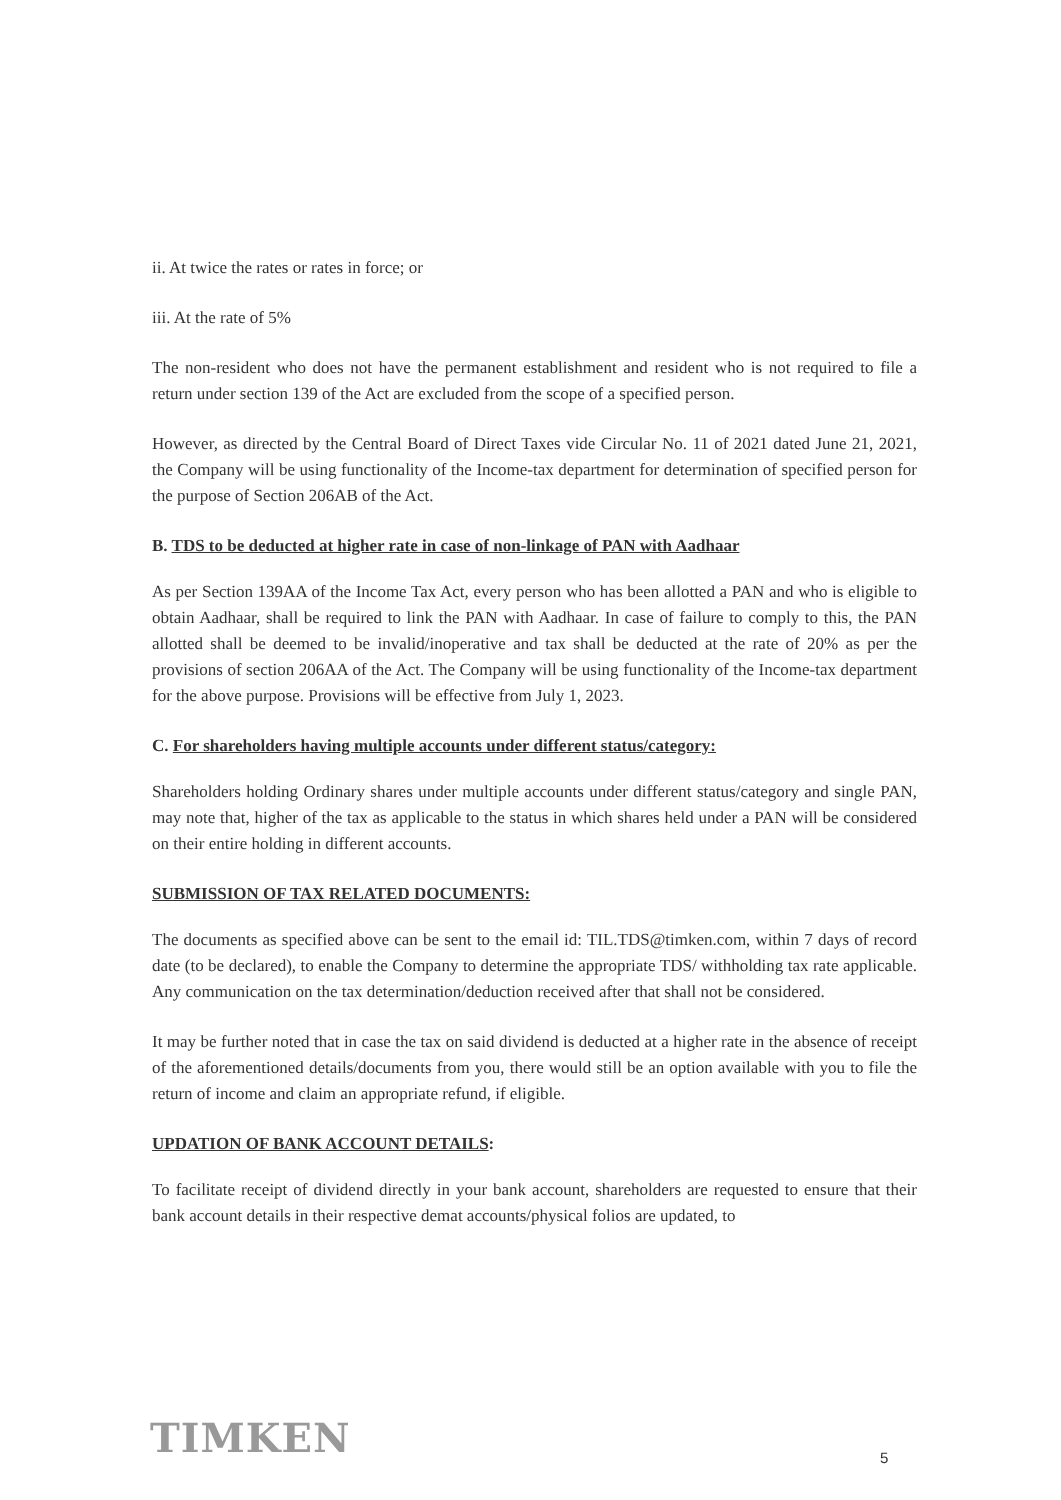ii. At twice the rates or rates in force; or
iii. At the rate of 5%
The non-resident who does not have the permanent establishment and resident who is not required to file a return under section 139 of the Act are excluded from the scope of a specified person.
However, as directed by the Central Board of Direct Taxes vide Circular No. 11 of 2021 dated June 21, 2021, the Company will be using functionality of the Income-tax department for determination of specified person for the purpose of Section 206AB of the Act.
B. TDS to be deducted at higher rate in case of non-linkage of PAN with Aadhaar
As per Section 139AA of the Income Tax Act, every person who has been allotted a PAN and who is eligible to obtain Aadhaar, shall be required to link the PAN with Aadhaar. In case of failure to comply to this, the PAN allotted shall be deemed to be invalid/inoperative and tax shall be deducted at the rate of 20% as per the provisions of section 206AA of the Act. The Company will be using functionality of the Income-tax department for the above purpose. Provisions will be effective from July 1, 2023.
C. For shareholders having multiple accounts under different status/category:
Shareholders holding Ordinary shares under multiple accounts under different status/category and single PAN, may note that, higher of the tax as applicable to the status in which shares held under a PAN will be considered on their entire holding in different accounts.
SUBMISSION OF TAX RELATED DOCUMENTS:
The documents as specified above can be sent to the email id: TIL.TDS@timken.com, within 7 days of record date (to be declared), to enable the Company to determine the appropriate TDS/ withholding tax rate applicable. Any communication on the tax determination/deduction received after that shall not be considered.
It may be further noted that in case the tax on said dividend is deducted at a higher rate in the absence of receipt of the aforementioned details/documents from you, there would still be an option available with you to file the return of income and claim an appropriate refund, if eligible.
UPDATION OF BANK ACCOUNT DETAILS:
To facilitate receipt of dividend directly in your bank account, shareholders are requested to ensure that their bank account details in their respective demat accounts/physical folios are updated, to
TIMKEN 5